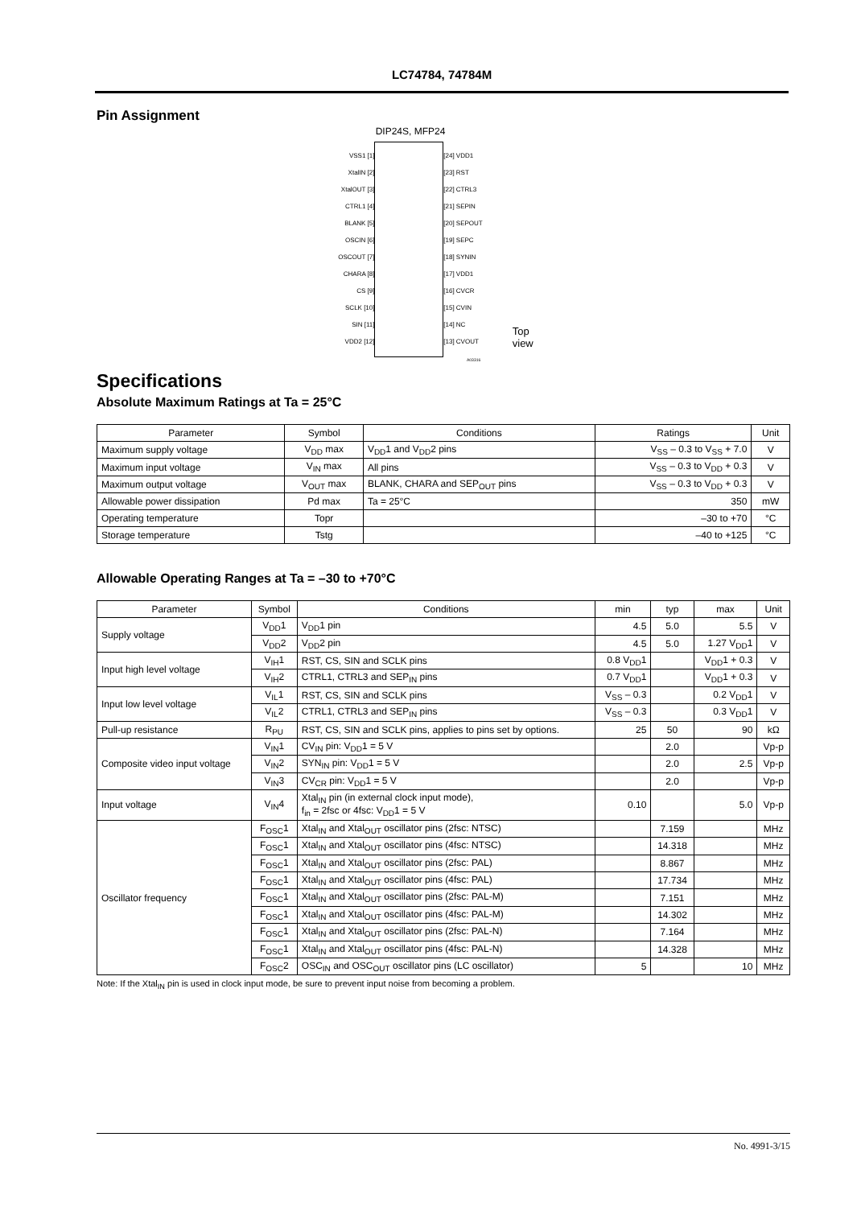LC74784, 74784M
Pin Assignment
DIP24S, MFP24
VSS1 [1]
XtalIN [2]
XtalOUT [3]
CTRL1 [4]
BLANK [5]
OSCIN [6]
OSCOUT [7]
CHARA [8]
CS [9]
SCLK [10]
SIN [11]
VDD2 [12]
[24] VDD1
[23] RST
[22] CTRL3
[21] SEPIN
[20] SEPOUT
[19] SEPC
[18] SYNIN
[17] VDD1
[16] CVCR
[15] CVIN
[14] NC
[13] CVOUT
Top view
A03316
Specifications
Absolute Maximum Ratings at Ta = 25°C
| Parameter | Symbol | Conditions | Ratings | Unit |
| --- | --- | --- | --- | --- |
| Maximum supply voltage | V<sub>DD</sub> max | V<sub>DD</sub>1 and V<sub>DD</sub>2 pins | V<sub>SS</sub> – 0.3 to V<sub>SS</sub> + 7.0 | V |
| Maximum input voltage | V<sub>IN</sub> max | All pins | V<sub>SS</sub> – 0.3 to V<sub>DD</sub> + 0.3 | V |
| Maximum output voltage | V<sub>OUT</sub> max | BLANK, CHARA and SEP<sub>OUT</sub> pins | V<sub>SS</sub> – 0.3 to V<sub>DD</sub> + 0.3 | V |
| Allowable power dissipation | Pd max | Ta = 25°C | 350 | mW |
| Operating temperature | Topr | | –30 to +70 | °C |
| Storage temperature | Tstg | | –40 to +125 | °C |
Allowable Operating Ranges at Ta = –30 to +70°C
| Parameter | Symbol | Conditions | min | typ | max | Unit |
| --- | --- | --- | --- | --- | --- | --- |
| Supply voltage | V<sub>DD</sub>1 | V<sub>DD</sub>1 pin | 4.5 | 5.0 | 5.5 | V |
| | V<sub>DD</sub>2 | V<sub>DD</sub>2 pin | 4.5 | 5.0 | 1.27 V<sub>DD</sub>1 | V |
| Input high level voltage | V<sub>IH</sub>1 | RST, CS, SIN and SCLK pins | 0.8 V<sub>DD</sub>1 | | V<sub>DD</sub>1 + 0.3 | V |
| | V<sub>IH</sub>2 | CTRL1, CTRL3 and SEP<sub>IN</sub> pins | 0.7 V<sub>DD</sub>1 | | V<sub>DD</sub>1 + 0.3 | V |
| Input low level voltage | V<sub>IL</sub>1 | RST, CS, SIN and SCLK pins | V<sub>SS</sub> – 0.3 | | 0.2 V<sub>DD</sub>1 | V |
| | V<sub>IL</sub>2 | CTRL1, CTRL3 and SEP<sub>IN</sub> pins | V<sub>SS</sub> – 0.3 | | 0.3 V<sub>DD</sub>1 | V |
| Pull-up resistance | R<sub>PU</sub> | RST, CS, SIN and SCLK pins, applies to pins set by options. | 25 | 50 | 90 | kΩ |
| Composite video input voltage | V<sub>IN</sub>1 | CV<sub>IN</sub> pin: V<sub>DD</sub>1 = 5 V | | 2.0 | | Vp-p |
| | V<sub>IN</sub>2 | SYN<sub>IN</sub> pin: V<sub>DD</sub>1 = 5 V | | 2.0 | 2.5 | Vp-p |
| | V<sub>IN</sub>3 | CV<sub>CR</sub> pin: V<sub>DD</sub>1 = 5 V | | 2.0 | | Vp-p |
| Input voltage | V<sub>IN</sub>4 | Xtal<sub>IN</sub> pin (in external clock input mode), f<sub>in</sub> = 2fsc or 4fsc: V<sub>DD</sub>1 = 5 V | 0.10 | | 5.0 | Vp-p |
| Oscillator frequency | F<sub>OSC</sub>1 | Xtal<sub>IN</sub> and Xtal<sub>OUT</sub> oscillator pins (2fsc: NTSC) | | 7.159 | | MHz |
| | F<sub>OSC</sub>1 | Xtal<sub>IN</sub> and Xtal<sub>OUT</sub> oscillator pins (4fsc: NTSC) | | 14.318 | | MHz |
| | F<sub>OSC</sub>1 | Xtal<sub>IN</sub> and Xtal<sub>OUT</sub> oscillator pins (2fsc: PAL) | | 8.867 | | MHz |
| | F<sub>OSC</sub>1 | Xtal<sub>IN</sub> and Xtal<sub>OUT</sub> oscillator pins (4fsc: PAL) | | 17.734 | | MHz |
| | F<sub>OSC</sub>1 | Xtal<sub>IN</sub> and Xtal<sub>OUT</sub> oscillator pins (2fsc: PAL-M) | | 7.151 | | MHz |
| | F<sub>OSC</sub>1 | Xtal<sub>IN</sub> and Xtal<sub>OUT</sub> oscillator pins (4fsc: PAL-M) | | 14.302 | | MHz |
| | F<sub>OSC</sub>1 | Xtal<sub>IN</sub> and Xtal<sub>OUT</sub> oscillator pins (2fsc: PAL-N) | | 7.164 | | MHz |
| | F<sub>OSC</sub>1 | Xtal<sub>IN</sub> and Xtal<sub>OUT</sub> oscillator pins (4fsc: PAL-N) | | 14.328 | | MHz |
| | F<sub>OSC</sub>2 | OSC<sub>IN</sub> and OSC<sub>OUT</sub> oscillator pins (LC oscillator) | 5 | | 10 | MHz |
Note: If the Xtal<sub>IN</sub> pin is used in clock input mode, be sure to prevent input noise from becoming a problem.
No. 4991-3/15